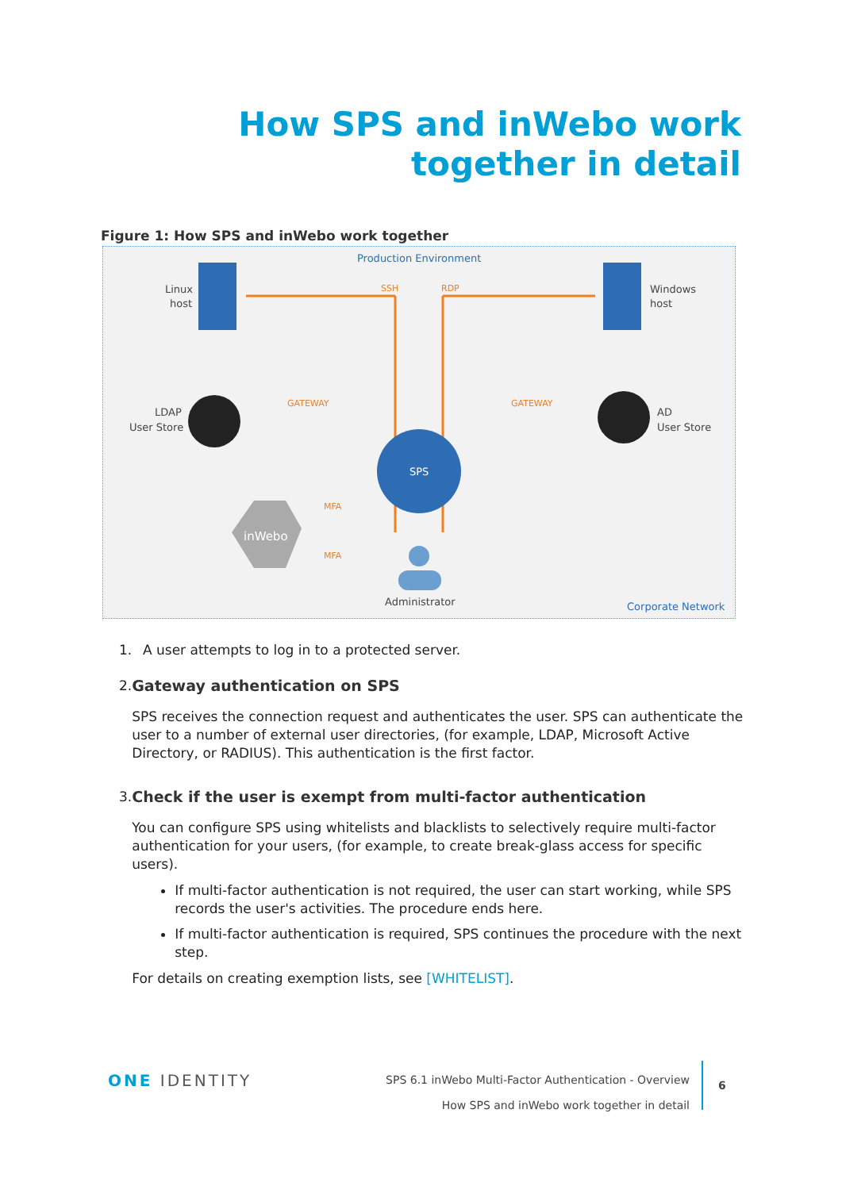How SPS and inWebo work
together in detail
Figure 1: How SPS and inWebo work together
Production Environment
Corporate Network
Linux
host
Windows
host
SSH
RDP
LDAP
User Store
AD
User Store
GATEWAY
GATEWAY
SPS
inWebo
MFA
MFA
Administrator
1. A user attempts to log in to a protected server.
2. Gateway authentication on SPS
SPS receives the connection request and authenticates the user. SPS can authenticate the user to a number of external user directories, (for example, LDAP, Microsoft Active Directory, or RADIUS). This authentication is the first factor.
3. Check if the user is exempt from multi-factor authentication
You can configure SPS using whitelists and blacklists to selectively require multi-factor authentication for your users, (for example, to create break-glass access for specific users).
If multi-factor authentication is not required, the user can start working, while SPS records the user's activities. The procedure ends here.
If multi-factor authentication is required, SPS continues the procedure with the next step.
For details on creating exemption lists, see [WHITELIST].
ONE IDENTITY
SPS 6.1 inWebo Multi-Factor Authentication - Overview
How SPS and inWebo work together in detail
6